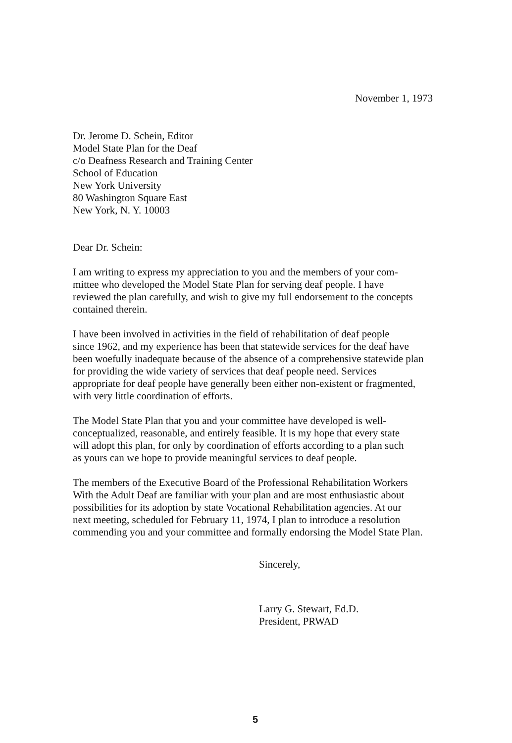November 1, 1973
Dr. Jerome D. Schein, Editor
Model State Plan for the Deaf
c/o Deafness Research and Training Center
School of Education
New York University
80 Washington Square East
New York, N. Y. 10003
Dear Dr. Schein:
I am writing to express my appreciation to you and the members of your com-
mittee who developed the Model State Plan for serving deaf people. I have
reviewed the plan carefully, and wish to give my full endorsement to the concepts
contained therein.
I have been involved in activities in the field of rehabilitation of deaf people
since 1962, and my experience has been that statewide services for the deaf have
been woefully inadequate because of the absence of a comprehensive statewide plan
for providing the wide variety of services that deaf people need. Services
appropriate for deaf people have generally been either non-existent or fragmented,
with very little coordination of efforts.
The Model State Plan that you and your committee have developed is well-
conceptualized, reasonable, and entirely feasible. It is my hope that every state
will adopt this plan, for only by coordination of efforts according to a plan such
as yours can we hope to provide meaningful services to deaf people.
The members of the Executive Board of the Professional Rehabilitation Workers
With the Adult Deaf are familiar with your plan and are most enthusiastic about
possibilities for its adoption by state Vocational Rehabilitation agencies. At our
next meeting, scheduled for February 11, 1974, I plan to introduce a resolution
commending you and your committee and formally endorsing the Model State Plan.
Sincerely,
Larry G. Stewart, Ed.D.
President, PRWAD
5